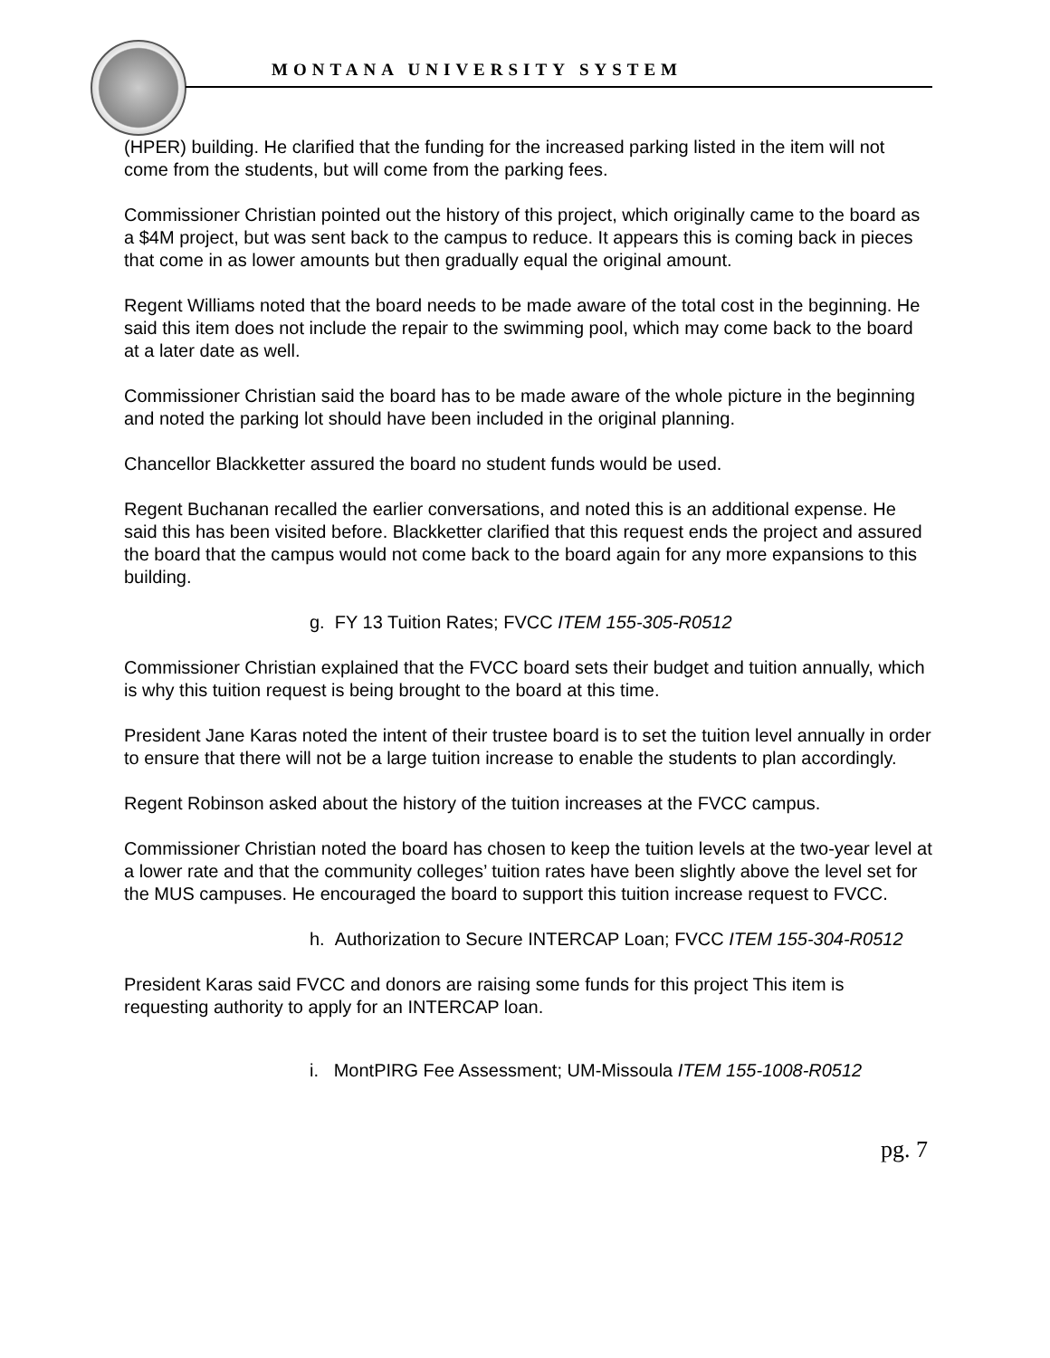MONTANA UNIVERSITY SYSTEM
(HPER) building. He clarified that the funding for the increased parking listed in the item will not come from the students, but will come from the parking fees.
Commissioner Christian pointed out the history of this project, which originally came to the board as a $4M project, but was sent back to the campus to reduce. It appears this is coming back in pieces that come in as lower amounts but then gradually equal the original amount.
Regent Williams noted that the board needs to be made aware of the total cost in the beginning. He said this item does not include the repair to the swimming pool, which may come back to the board at a later date as well.
Commissioner Christian said the board has to be made aware of the whole picture in the beginning and noted the parking lot should have been included in the original planning.
Chancellor Blackketter assured the board no student funds would be used.
Regent Buchanan recalled the earlier conversations, and noted this is an additional expense. He said this has been visited before. Blackketter clarified that this request ends the project and assured the board that the campus would not come back to the board again for any more expansions to this building.
g. FY 13 Tuition Rates; FVCC ITEM 155-305-R0512
Commissioner Christian explained that the FVCC board sets their budget and tuition annually, which is why this tuition request is being brought to the board at this time.
President Jane Karas noted the intent of their trustee board is to set the tuition level annually in order to ensure that there will not be a large tuition increase to enable the students to plan accordingly.
Regent Robinson asked about the history of the tuition increases at the FVCC campus.
Commissioner Christian noted the board has chosen to keep the tuition levels at the two-year level at a lower rate and that the community colleges’ tuition rates have been slightly above the level set for the MUS campuses. He encouraged the board to support this tuition increase request to FVCC.
h. Authorization to Secure INTERCAP Loan; FVCC ITEM 155-304-R0512
President Karas said FVCC and donors are raising some funds for this project This item is requesting authority to apply for an INTERCAP loan.
i. MontPIRG Fee Assessment; UM-Missoula ITEM 155-1008-R0512
pg. 7